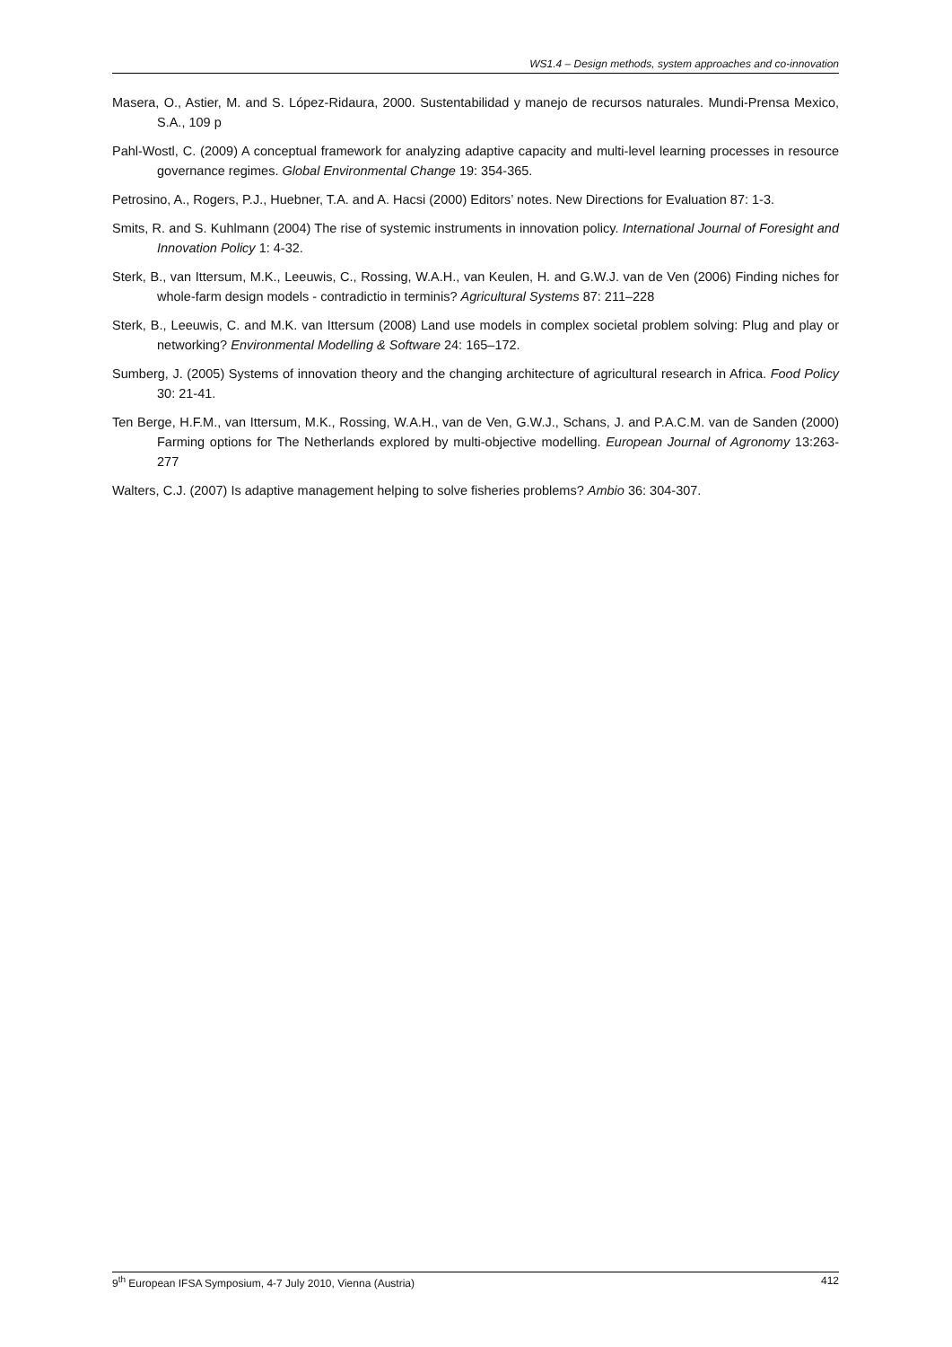WS1.4 – Design methods, system approaches and co-innovation
Masera, O., Astier, M. and S. López-Ridaura, 2000. Sustentabilidad y manejo de recursos naturales. Mundi-Prensa Mexico, S.A., 109 p
Pahl-Wostl, C. (2009) A conceptual framework for analyzing adaptive capacity and multi-level learning processes in resource governance regimes. Global Environmental Change 19: 354-365.
Petrosino, A., Rogers, P.J., Huebner, T.A. and A. Hacsi (2000) Editors’ notes. New Directions for Evaluation 87: 1-3.
Smits, R. and S. Kuhlmann (2004) The rise of systemic instruments in innovation policy. International Journal of Foresight and Innovation Policy 1: 4-32.
Sterk, B., van Ittersum, M.K., Leeuwis, C., Rossing, W.A.H., van Keulen, H. and G.W.J. van de Ven (2006) Finding niches for whole-farm design models - contradictio in terminis? Agricultural Systems 87: 211–228
Sterk, B., Leeuwis, C. and M.K. van Ittersum (2008) Land use models in complex societal problem solving: Plug and play or networking? Environmental Modelling & Software 24: 165–172.
Sumberg, J. (2005) Systems of innovation theory and the changing architecture of agricultural research in Africa. Food Policy 30: 21-41.
Ten Berge, H.F.M., van Ittersum, M.K., Rossing, W.A.H., van de Ven, G.W.J., Schans, J. and P.A.C.M. van de Sanden (2000) Farming options for The Netherlands explored by multi-objective modelling. European Journal of Agronomy 13:263-277
Walters, C.J. (2007) Is adaptive management helping to solve fisheries problems? Ambio 36: 304-307.
9<sup>th</sup> European IFSA Symposium, 4-7 July 2010, Vienna (Austria) 412